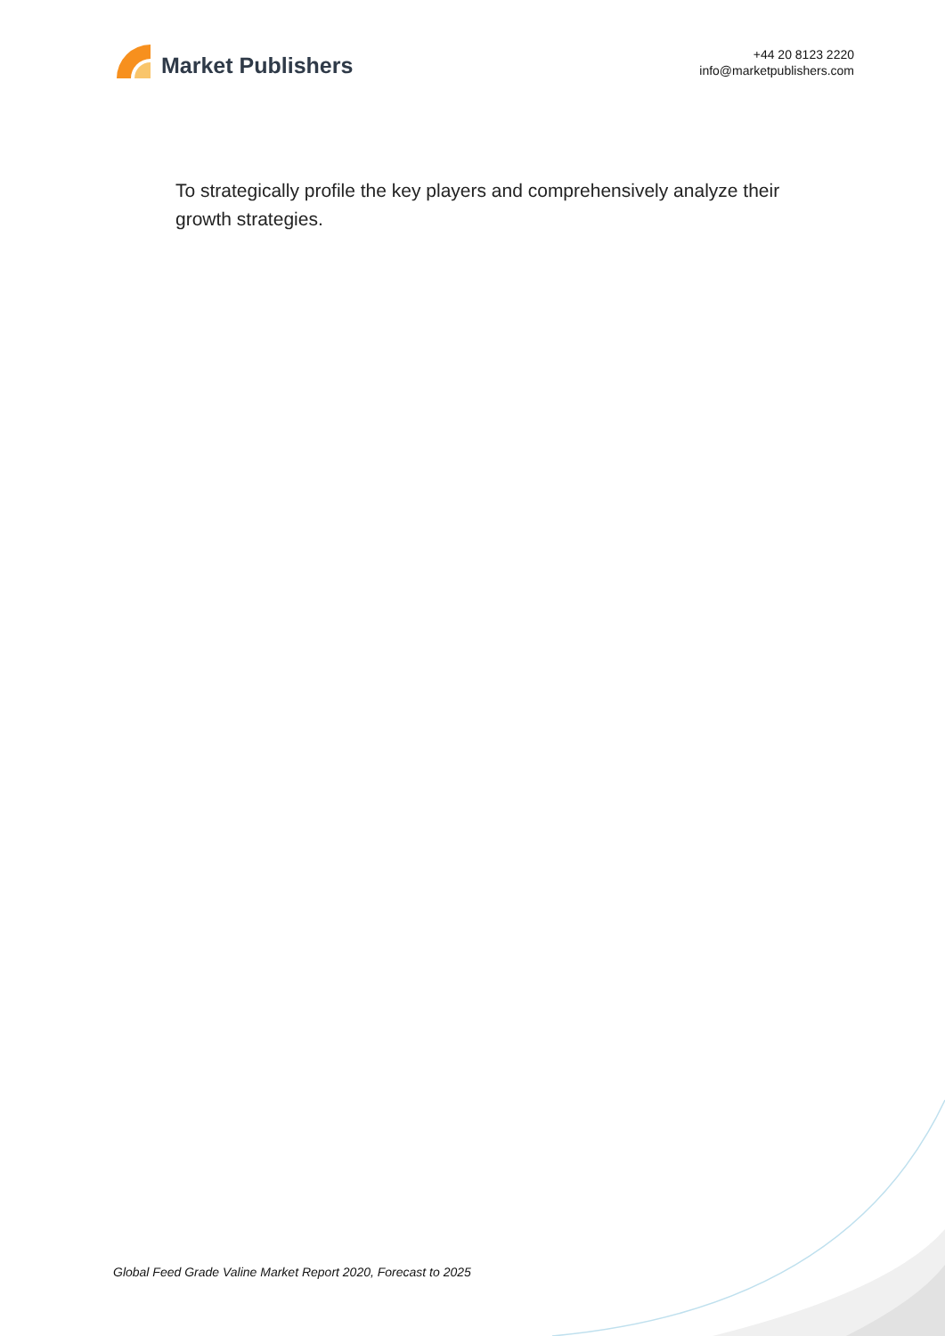Market Publishers
+44 20 8123 2220
info@marketpublishers.com
To strategically profile the key players and comprehensively analyze their growth strategies.
Global Feed Grade Valine Market Report 2020, Forecast to 2025